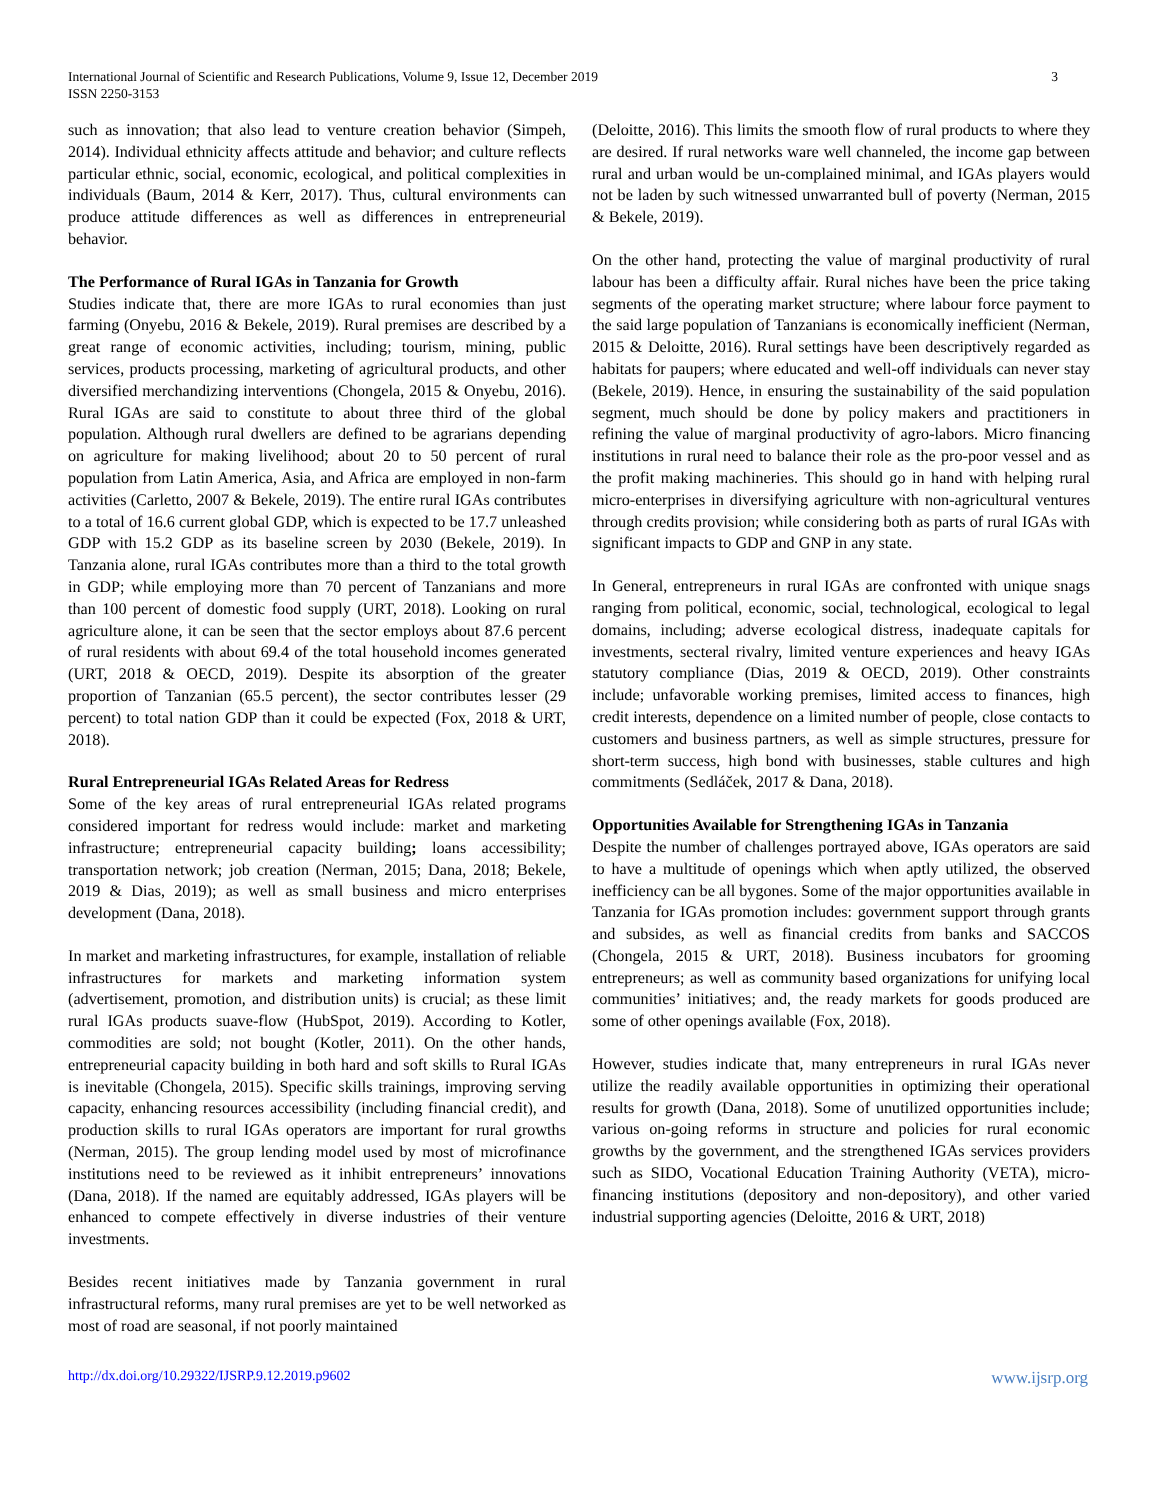International Journal of Scientific and Research Publications, Volume 9, Issue 12, December 2019
ISSN 2250-3153
3
such as innovation; that also lead to venture creation behavior (Simpeh, 2014). Individual ethnicity affects attitude and behavior; and culture reflects particular ethnic, social, economic, ecological, and political complexities in individuals (Baum, 2014 & Kerr, 2017). Thus, cultural environments can produce attitude differences as well as differences in entrepreneurial behavior.
The Performance of Rural IGAs in Tanzania for Growth
Studies indicate that, there are more IGAs to rural economies than just farming (Onyebu, 2016 & Bekele, 2019). Rural premises are described by a great range of economic activities, including; tourism, mining, public services, products processing, marketing of agricultural products, and other diversified merchandizing interventions (Chongela, 2015 & Onyebu, 2016). Rural IGAs are said to constitute to about three third of the global population. Although rural dwellers are defined to be agrarians depending on agriculture for making livelihood; about 20 to 50 percent of rural population from Latin America, Asia, and Africa are employed in non-farm activities (Carletto, 2007 & Bekele, 2019). The entire rural IGAs contributes to a total of 16.6 current global GDP, which is expected to be 17.7 unleashed GDP with 15.2 GDP as its baseline screen by 2030 (Bekele, 2019). In Tanzania alone, rural IGAs contributes more than a third to the total growth in GDP; while employing more than 70 percent of Tanzanians and more than 100 percent of domestic food supply (URT, 2018). Looking on rural agriculture alone, it can be seen that the sector employs about 87.6 percent of rural residents with about 69.4 of the total household incomes generated (URT, 2018 & OECD, 2019). Despite its absorption of the greater proportion of Tanzanian (65.5 percent), the sector contributes lesser (29 percent) to total nation GDP than it could be expected (Fox, 2018 & URT, 2018).
Rural Entrepreneurial IGAs Related Areas for Redress
Some of the key areas of rural entrepreneurial IGAs related programs considered important for redress would include: market and marketing infrastructure; entrepreneurial capacity building; loans accessibility; transportation network; job creation (Nerman, 2015; Dana, 2018; Bekele, 2019 & Dias, 2019); as well as small business and micro enterprises development (Dana, 2018).
In market and marketing infrastructures, for example, installation of reliable infrastructures for markets and marketing information system (advertisement, promotion, and distribution units) is crucial; as these limit rural IGAs products suave-flow (HubSpot, 2019). According to Kotler, commodities are sold; not bought (Kotler, 2011). On the other hands, entrepreneurial capacity building in both hard and soft skills to Rural IGAs is inevitable (Chongela, 2015). Specific skills trainings, improving serving capacity, enhancing resources accessibility (including financial credit), and production skills to rural IGAs operators are important for rural growths (Nerman, 2015). The group lending model used by most of microfinance institutions need to be reviewed as it inhibit entrepreneurs’ innovations (Dana, 2018). If the named are equitably addressed, IGAs players will be enhanced to compete effectively in diverse industries of their venture investments.
Besides recent initiatives made by Tanzania government in rural infrastructural reforms, many rural premises are yet to be well networked as most of road are seasonal, if not poorly maintained
(Deloitte, 2016). This limits the smooth flow of rural products to where they are desired. If rural networks ware well channeled, the income gap between rural and urban would be un-complained minimal, and IGAs players would not be laden by such witnessed unwarranted bull of poverty (Nerman, 2015 & Bekele, 2019).
On the other hand, protecting the value of marginal productivity of rural labour has been a difficulty affair. Rural niches have been the price taking segments of the operating market structure; where labour force payment to the said large population of Tanzanians is economically inefficient (Nerman, 2015 & Deloitte, 2016). Rural settings have been descriptively regarded as habitats for paupers; where educated and well-off individuals can never stay (Bekele, 2019). Hence, in ensuring the sustainability of the said population segment, much should be done by policy makers and practitioners in refining the value of marginal productivity of agro-labors. Micro financing institutions in rural need to balance their role as the pro-poor vessel and as the profit making machineries. This should go in hand with helping rural micro-enterprises in diversifying agriculture with non-agricultural ventures through credits provision; while considering both as parts of rural IGAs with significant impacts to GDP and GNP in any state.
In General, entrepreneurs in rural IGAs are confronted with unique snags ranging from political, economic, social, technological, ecological to legal domains, including; adverse ecological distress, inadequate capitals for investments, secteral rivalry, limited venture experiences and heavy IGAs statutory compliance (Dias, 2019 & OECD, 2019). Other constraints include; unfavorable working premises, limited access to finances, high credit interests, dependence on a limited number of people, close contacts to customers and business partners, as well as simple structures, pressure for short-term success, high bond with businesses, stable cultures and high commitments (Sedláček, 2017 & Dana, 2018).
Opportunities Available for Strengthening IGAs in Tanzania
Despite the number of challenges portrayed above, IGAs operators are said to have a multitude of openings which when aptly utilized, the observed inefficiency can be all bygones. Some of the major opportunities available in Tanzania for IGAs promotion includes: government support through grants and subsides, as well as financial credits from banks and SACCOS (Chongela, 2015 & URT, 2018). Business incubators for grooming entrepreneurs; as well as community based organizations for unifying local communities’ initiatives; and, the ready markets for goods produced are some of other openings available (Fox, 2018).
However, studies indicate that, many entrepreneurs in rural IGAs never utilize the readily available opportunities in optimizing their operational results for growth (Dana, 2018). Some of unutilized opportunities include; various on-going reforms in structure and policies for rural economic growths by the government, and the strengthened IGAs services providers such as SIDO, Vocational Education Training Authority (VETA), micro-financing institutions (depository and non-depository), and other varied industrial supporting agencies (Deloitte, 2016 & URT, 2018)
http://dx.doi.org/10.29322/IJSRP.9.12.2019.p9602 www.ijsrp.org